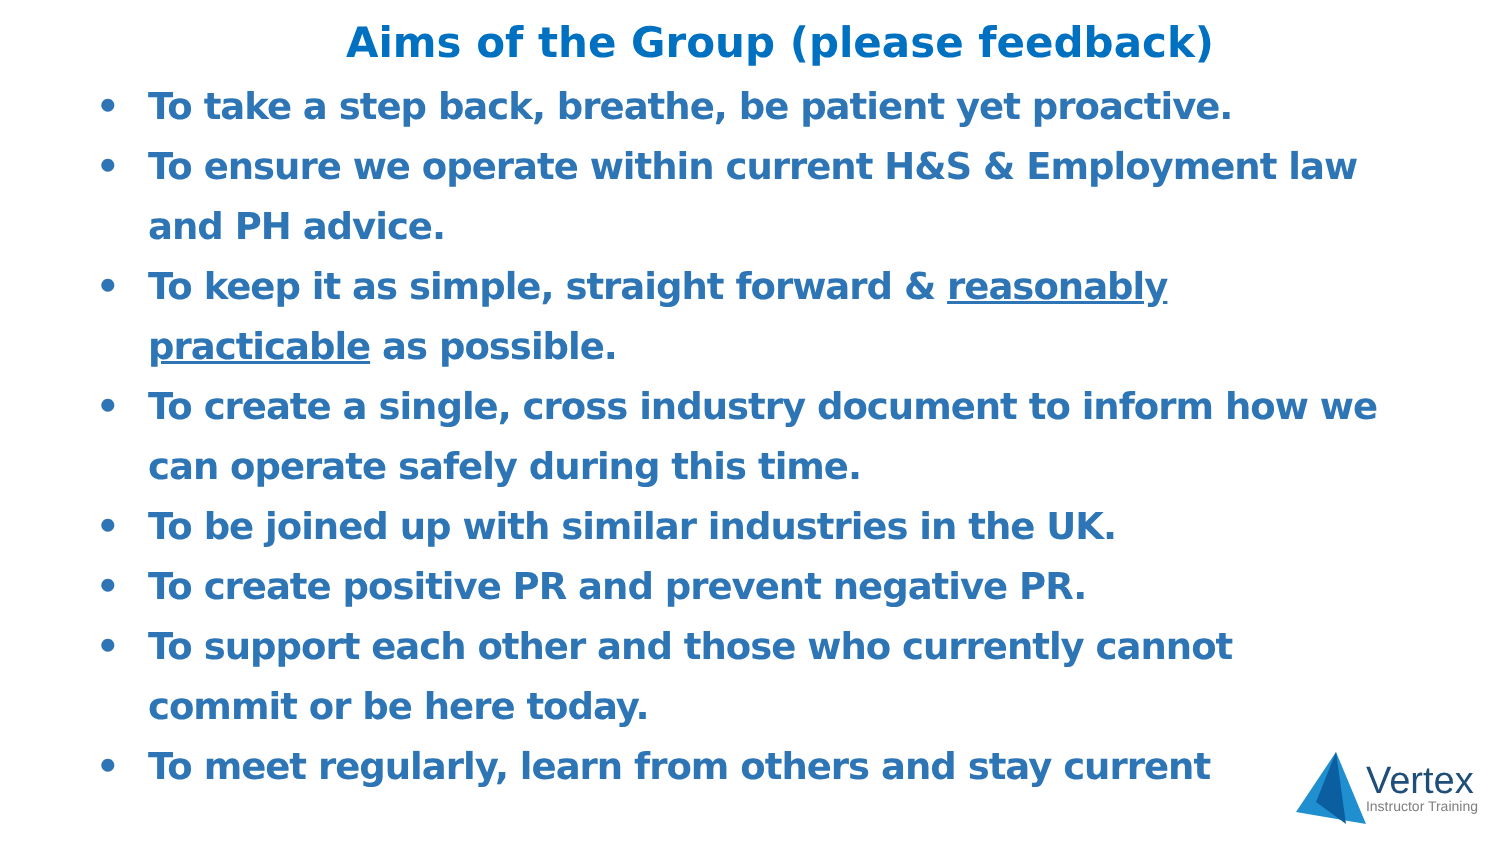Aims of the Group (please feedback)
• To take a step back, breathe, be patient yet proactive.
• To ensure we operate within current H&S & Employment law and PH advice.
• To keep it as simple, straight forward & reasonably practicable as possible.
• To create a single, cross industry document to inform how we can operate safely during this time.
• To be joined up with similar industries in the UK.
• To create positive PR and prevent negative PR.
• To support each other and those who currently cannot commit or be here today.
• To meet regularly, learn from others and stay current
Vertex
Instructor Training